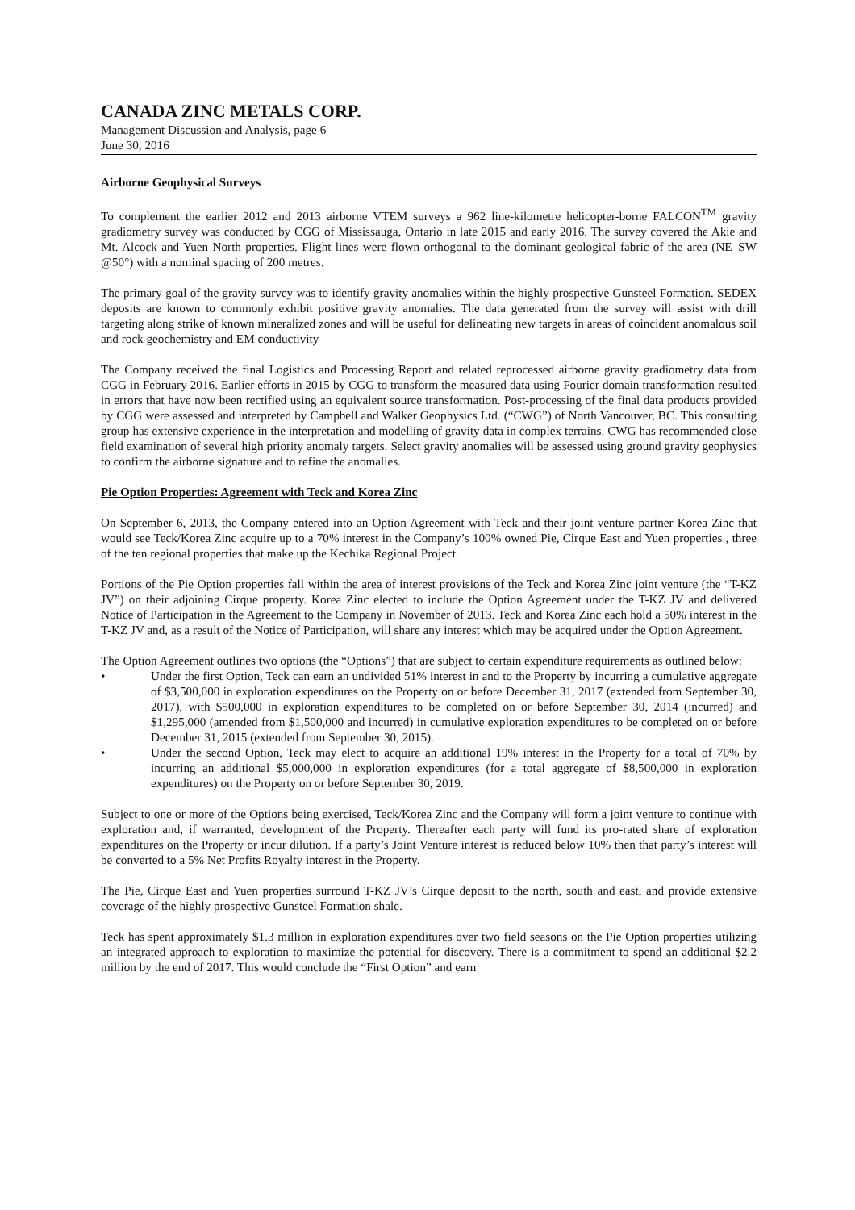CANADA ZINC METALS CORP.
Management Discussion and Analysis, page 6
June 30, 2016
Airborne Geophysical Surveys
To complement the earlier 2012 and 2013 airborne VTEM surveys a 962 line-kilometre helicopter-borne FALCON<sup>TM</sup> gravity gradiometry survey was conducted by CGG of Mississauga, Ontario in late 2015 and early 2016. The survey covered the Akie and Mt. Alcock and Yuen North properties. Flight lines were flown orthogonal to the dominant geological fabric of the area (NE–SW @50°) with a nominal spacing of 200 metres.
The primary goal of the gravity survey was to identify gravity anomalies within the highly prospective Gunsteel Formation. SEDEX deposits are known to commonly exhibit positive gravity anomalies. The data generated from the survey will assist with drill targeting along strike of known mineralized zones and will be useful for delineating new targets in areas of coincident anomalous soil and rock geochemistry and EM conductivity
The Company received the final Logistics and Processing Report and related reprocessed airborne gravity gradiometry data from CGG in February 2016. Earlier efforts in 2015 by CGG to transform the measured data using Fourier domain transformation resulted in errors that have now been rectified using an equivalent source transformation. Post-processing of the final data products provided by CGG were assessed and interpreted by Campbell and Walker Geophysics Ltd. (“CWG”) of North Vancouver, BC. This consulting group has extensive experience in the interpretation and modelling of gravity data in complex terrains. CWG has recommended close field examination of several high priority anomaly targets. Select gravity anomalies will be assessed using ground gravity geophysics to confirm the airborne signature and to refine the anomalies.
Pie Option Properties: Agreement with Teck and Korea Zinc
On September 6, 2013, the Company entered into an Option Agreement with Teck and their joint venture partner Korea Zinc that would see Teck/Korea Zinc acquire up to a 70% interest in the Company’s 100% owned Pie, Cirque East and Yuen properties , three of the ten regional properties that make up the Kechika Regional Project.
Portions of the Pie Option properties fall within the area of interest provisions of the Teck and Korea Zinc joint venture (the “T-KZ JV”) on their adjoining Cirque property. Korea Zinc elected to include the Option Agreement under the T-KZ JV and delivered Notice of Participation in the Agreement to the Company in November of 2013. Teck and Korea Zinc each hold a 50% interest in the T-KZ JV and, as a result of the Notice of Participation, will share any interest which may be acquired under the Option Agreement.
The Option Agreement outlines two options (the “Options”) that are subject to certain expenditure requirements as outlined below:
• Under the first Option, Teck can earn an undivided 51% interest in and to the Property by incurring a cumulative aggregate of $3,500,000 in exploration expenditures on the Property on or before December 31, 2017 (extended from September 30, 2017), with $500,000 in exploration expenditures to be completed on or before September 30, 2014 (incurred) and $1,295,000 (amended from $1,500,000 and incurred) in cumulative exploration expenditures to be completed on or before December 31, 2015 (extended from September 30, 2015).
• Under the second Option, Teck may elect to acquire an additional 19% interest in the Property for a total of 70% by incurring an additional $5,000,000 in exploration expenditures (for a total aggregate of $8,500,000 in exploration expenditures) on the Property on or before September 30, 2019.
Subject to one or more of the Options being exercised, Teck/Korea Zinc and the Company will form a joint venture to continue with exploration and, if warranted, development of the Property. Thereafter each party will fund its pro-rated share of exploration expenditures on the Property or incur dilution. If a party’s Joint Venture interest is reduced below 10% then that party’s interest will be converted to a 5% Net Profits Royalty interest in the Property.
The Pie, Cirque East and Yuen properties surround T-KZ JV’s Cirque deposit to the north, south and east, and provide extensive coverage of the highly prospective Gunsteel Formation shale.
Teck has spent approximately $1.3 million in exploration expenditures over two field seasons on the Pie Option properties utilizing an integrated approach to exploration to maximize the potential for discovery. There is a commitment to spend an additional $2.2 million by the end of 2017. This would conclude the “First Option” and earn